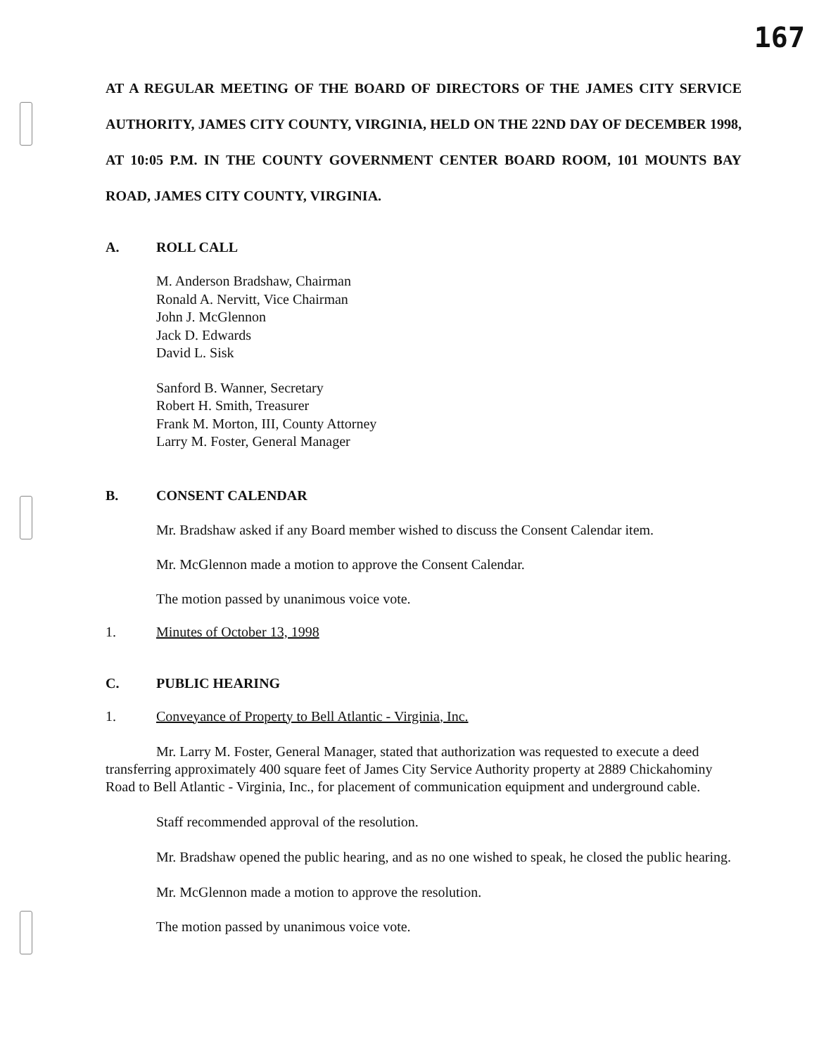167
AT A REGULAR MEETING OF THE BOARD OF DIRECTORS OF THE JAMES CITY SERVICE AUTHORITY, JAMES CITY COUNTY, VIRGINIA, HELD ON THE 22ND DAY OF DECEMBER 1998, AT 10:05 P.M. IN THE COUNTY GOVERNMENT CENTER BOARD ROOM, 101 MOUNTS BAY ROAD, JAMES CITY COUNTY, VIRGINIA.
A. ROLL CALL
M. Anderson Bradshaw, Chairman
Ronald A. Nervitt, Vice Chairman
John J. McGlennon
Jack D. Edwards
David L. Sisk
Sanford B. Wanner, Secretary
Robert H. Smith, Treasurer
Frank M. Morton, III, County Attorney
Larry M. Foster, General Manager
B. CONSENT CALENDAR
Mr. Bradshaw asked if any Board member wished to discuss the Consent Calendar item.
Mr. McGlennon made a motion to approve the Consent Calendar.
The motion passed by unanimous voice vote.
1. Minutes of October 13, 1998
C. PUBLIC HEARING
1. Conveyance of Property to Bell Atlantic - Virginia, Inc.
Mr. Larry M. Foster, General Manager, stated that authorization was requested to execute a deed transferring approximately 400 square feet of James City Service Authority property at 2889 Chickahominy Road to Bell Atlantic - Virginia, Inc., for placement of communication equipment and underground cable.
Staff recommended approval of the resolution.
Mr. Bradshaw opened the public hearing, and as no one wished to speak, he closed the public hearing.
Mr. McGlennon made a motion to approve the resolution.
The motion passed by unanimous voice vote.